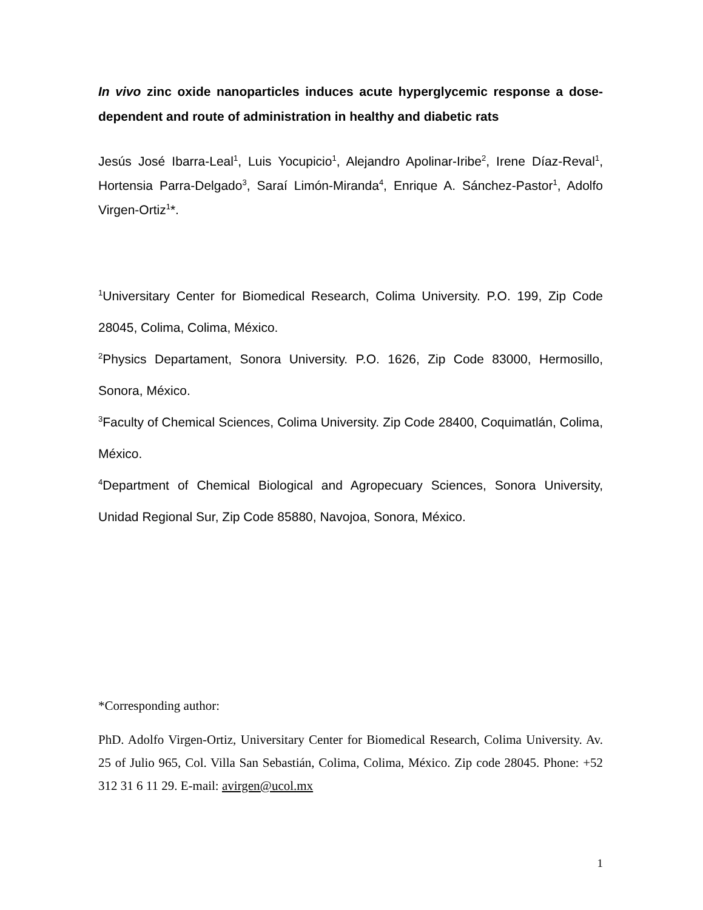In vivo zinc oxide nanoparticles induces acute hyperglycemic response a dose-dependent and route of administration in healthy and diabetic rats
Jesús José Ibarra-Leal<sup>1</sup>, Luis Yocupicio<sup>1</sup>, Alejandro Apolinar-Iribe<sup>2</sup>, Irene Díaz-Reval<sup>1</sup>, Hortensia Parra-Delgado<sup>3</sup>, Saraí Limón-Miranda<sup>4</sup>, Enrique A. Sánchez-Pastor<sup>1</sup>, Adolfo Virgen-Ortiz<sup>1</sup>*.
<sup>1</sup> Universitary Center for Biomedical Research, Colima University. P.O. 199, Zip Code 28045, Colima, Colima, México.
<sup>2</sup> Physics Departament, Sonora University. P.O. 1626, Zip Code 83000, Hermosillo, Sonora, México.
<sup>3</sup> Faculty of Chemical Sciences, Colima University. Zip Code 28400, Coquimatlán, Colima, México.
<sup>4</sup> Department of Chemical Biological and Agropecuary Sciences, Sonora University, Unidad Regional Sur, Zip Code 85880, Navojoa, Sonora, México.
*Corresponding author:
PhD. Adolfo Virgen-Ortiz, Universitary Center for Biomedical Research, Colima University. Av. 25 of Julio 965, Col. Villa San Sebastián, Colima, Colima, México. Zip code 28045. Phone: +52 312 31 6 11 29. E-mail: avirgen@ucol.mx
1